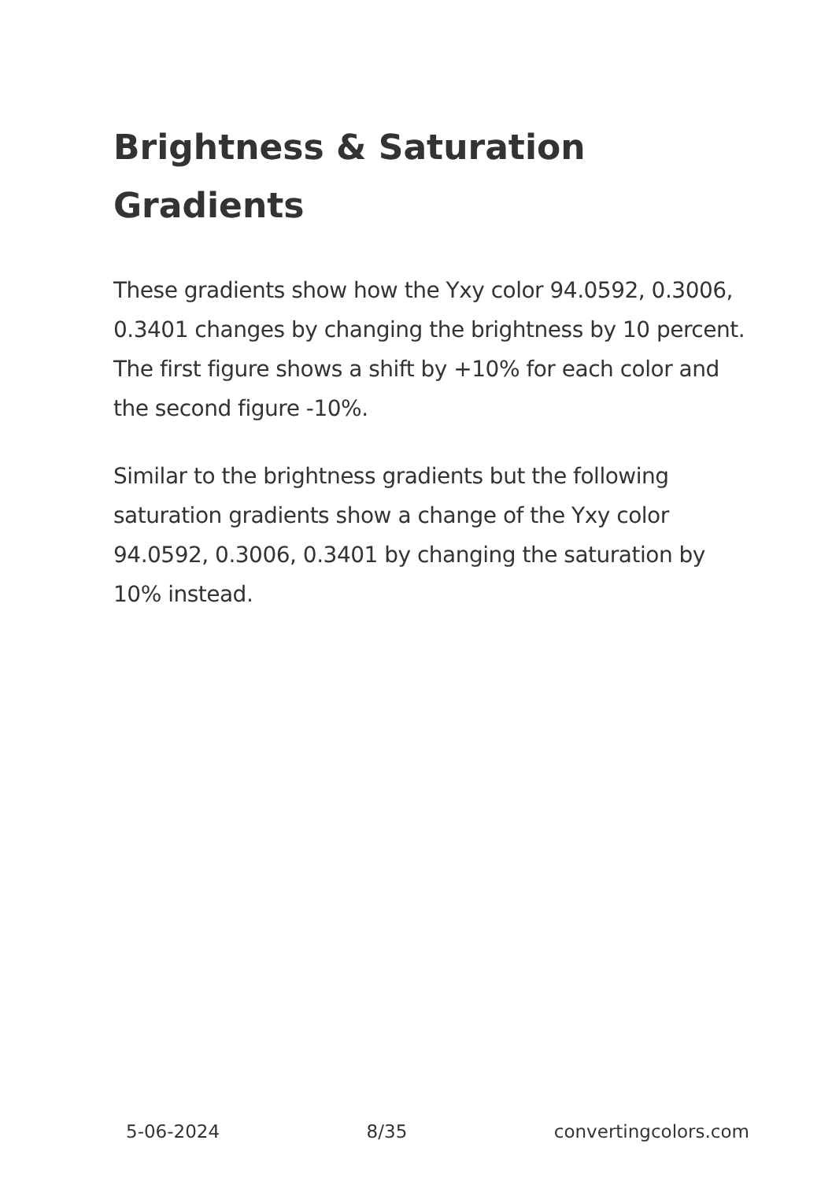Brightness & Saturation Gradients
These gradients show how the Yxy color 94.0592, 0.3006, 0.3401 changes by changing the brightness by 10 percent. The first figure shows a shift by +10% for each color and the second figure -10%.
Similar to the brightness gradients but the following saturation gradients show a change of the Yxy color 94.0592, 0.3006, 0.3401 by changing the saturation by 10% instead.
5-06-2024 8/35 convertingcolors.com